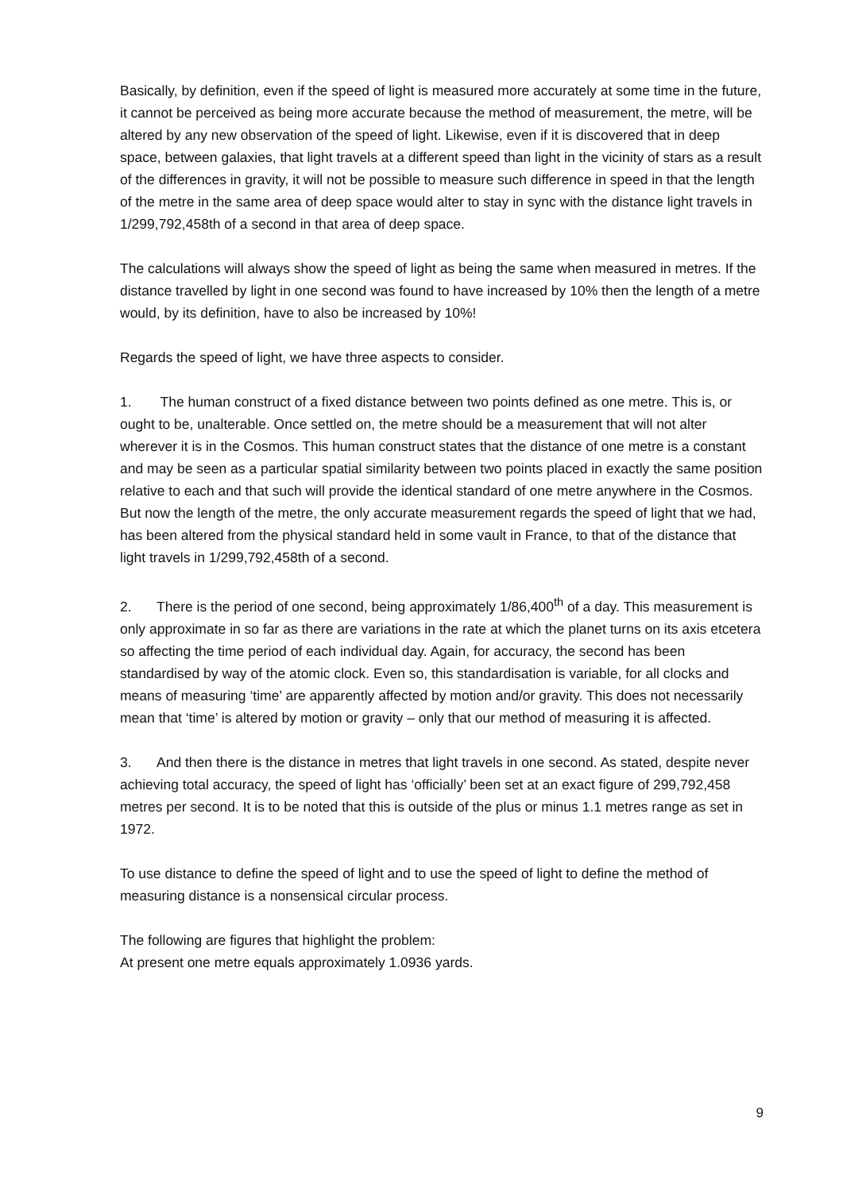Basically, by definition, even if the speed of light is measured more accurately at some time in the future, it cannot be perceived as being more accurate because the method of measurement, the metre, will be altered by any new observation of the speed of light. Likewise, even if it is discovered that in deep space, between galaxies, that light travels at a different speed than light in the vicinity of stars as a result of the differences in gravity, it will not be possible to measure such difference in speed in that the length of the metre in the same area of deep space would alter to stay in sync with the distance light travels in 1/299,792,458th of a second in that area of deep space.
The calculations will always show the speed of light as being the same when measured in metres. If the distance travelled by light in one second was found to have increased by 10% then the length of a metre would, by its definition, have to also be increased by 10%!
Regards the speed of light, we have three aspects to consider.
1. The human construct of a fixed distance between two points defined as one metre. This is, or ought to be, unalterable. Once settled on, the metre should be a measurement that will not alter wherever it is in the Cosmos. This human construct states that the distance of one metre is a constant and may be seen as a particular spatial similarity between two points placed in exactly the same position relative to each and that such will provide the identical standard of one metre anywhere in the Cosmos. But now the length of the metre, the only accurate measurement regards the speed of light that we had, has been altered from the physical standard held in some vault in France, to that of the distance that light travels in 1/299,792,458th of a second.
2. There is the period of one second, being approximately 1/86,400<sup>th</sup> of a day. This measurement is only approximate in so far as there are variations in the rate at which the planet turns on its axis etcetera so affecting the time period of each individual day. Again, for accuracy, the second has been standardised by way of the atomic clock. Even so, this standardisation is variable, for all clocks and means of measuring ‘time’ are apparently affected by motion and/or gravity. This does not necessarily mean that ‘time’ is altered by motion or gravity – only that our method of measuring it is affected.
3. And then there is the distance in metres that light travels in one second. As stated, despite never achieving total accuracy, the speed of light has ‘officially’ been set at an exact figure of 299,792,458 metres per second. It is to be noted that this is outside of the plus or minus 1.1 metres range as set in 1972.
To use distance to define the speed of light and to use the speed of light to define the method of measuring distance is a nonsensical circular process.
The following are figures that highlight the problem:
At present one metre equals approximately 1.0936 yards.
9